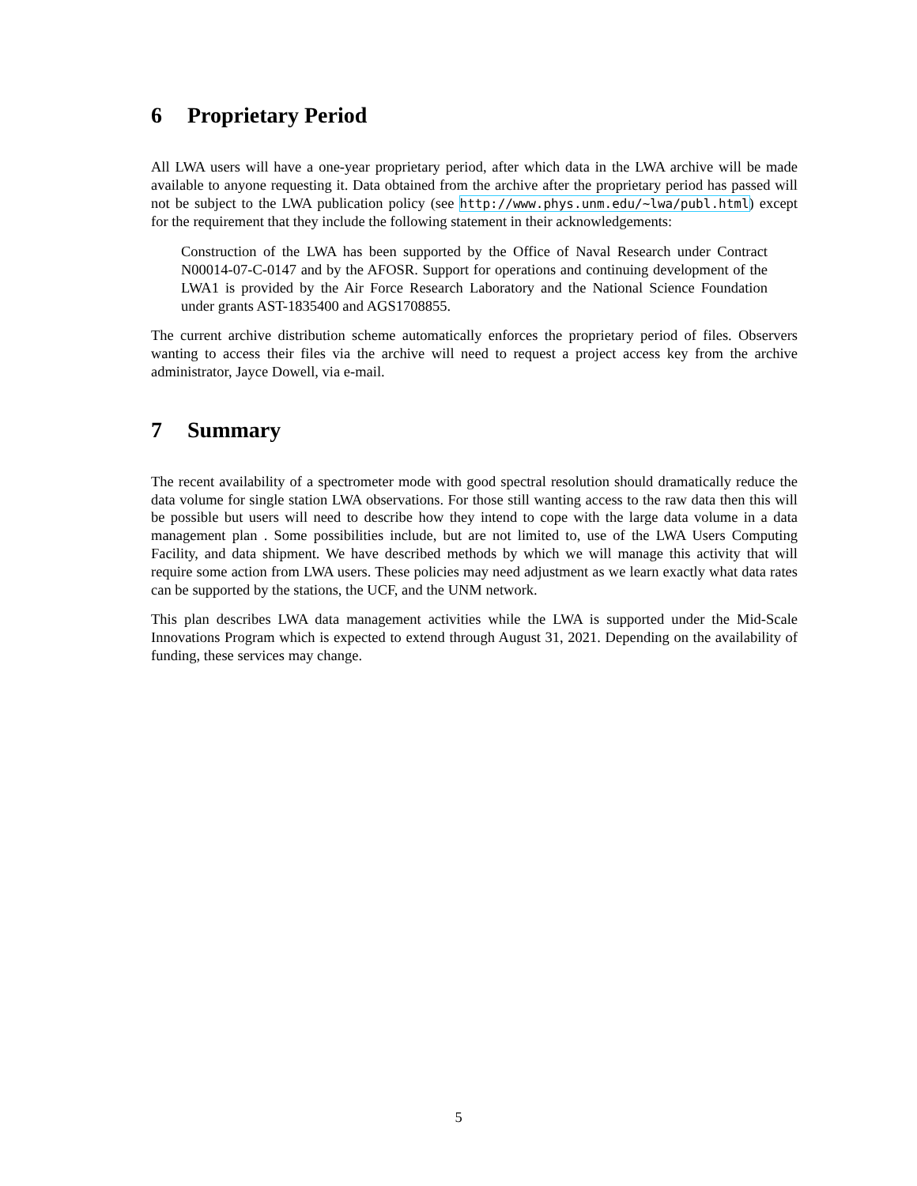6 Proprietary Period
All LWA users will have a one-year proprietary period, after which data in the LWA archive will be made available to anyone requesting it. Data obtained from the archive after the proprietary period has passed will not be subject to the LWA publication policy (see http://www.phys.unm.edu/~lwa/publ.html) except for the requirement that they include the following statement in their acknowledgements:
Construction of the LWA has been supported by the Office of Naval Research under Contract N00014-07-C-0147 and by the AFOSR. Support for operations and continuing development of the LWA1 is provided by the Air Force Research Laboratory and the National Science Foundation under grants AST-1835400 and AGS1708855.
The current archive distribution scheme automatically enforces the proprietary period of files. Observers wanting to access their files via the archive will need to request a project access key from the archive administrator, Jayce Dowell, via e-mail.
7 Summary
The recent availability of a spectrometer mode with good spectral resolution should dramatically reduce the data volume for single station LWA observations. For those still wanting access to the raw data then this will be possible but users will need to describe how they intend to cope with the large data volume in a data management plan . Some possibilities include, but are not limited to, use of the LWA Users Computing Facility, and data shipment. We have described methods by which we will manage this activity that will require some action from LWA users. These policies may need adjustment as we learn exactly what data rates can be supported by the stations, the UCF, and the UNM network.
This plan describes LWA data management activities while the LWA is supported under the Mid-Scale Innovations Program which is expected to extend through August 31, 2021. Depending on the availability of funding, these services may change.
5